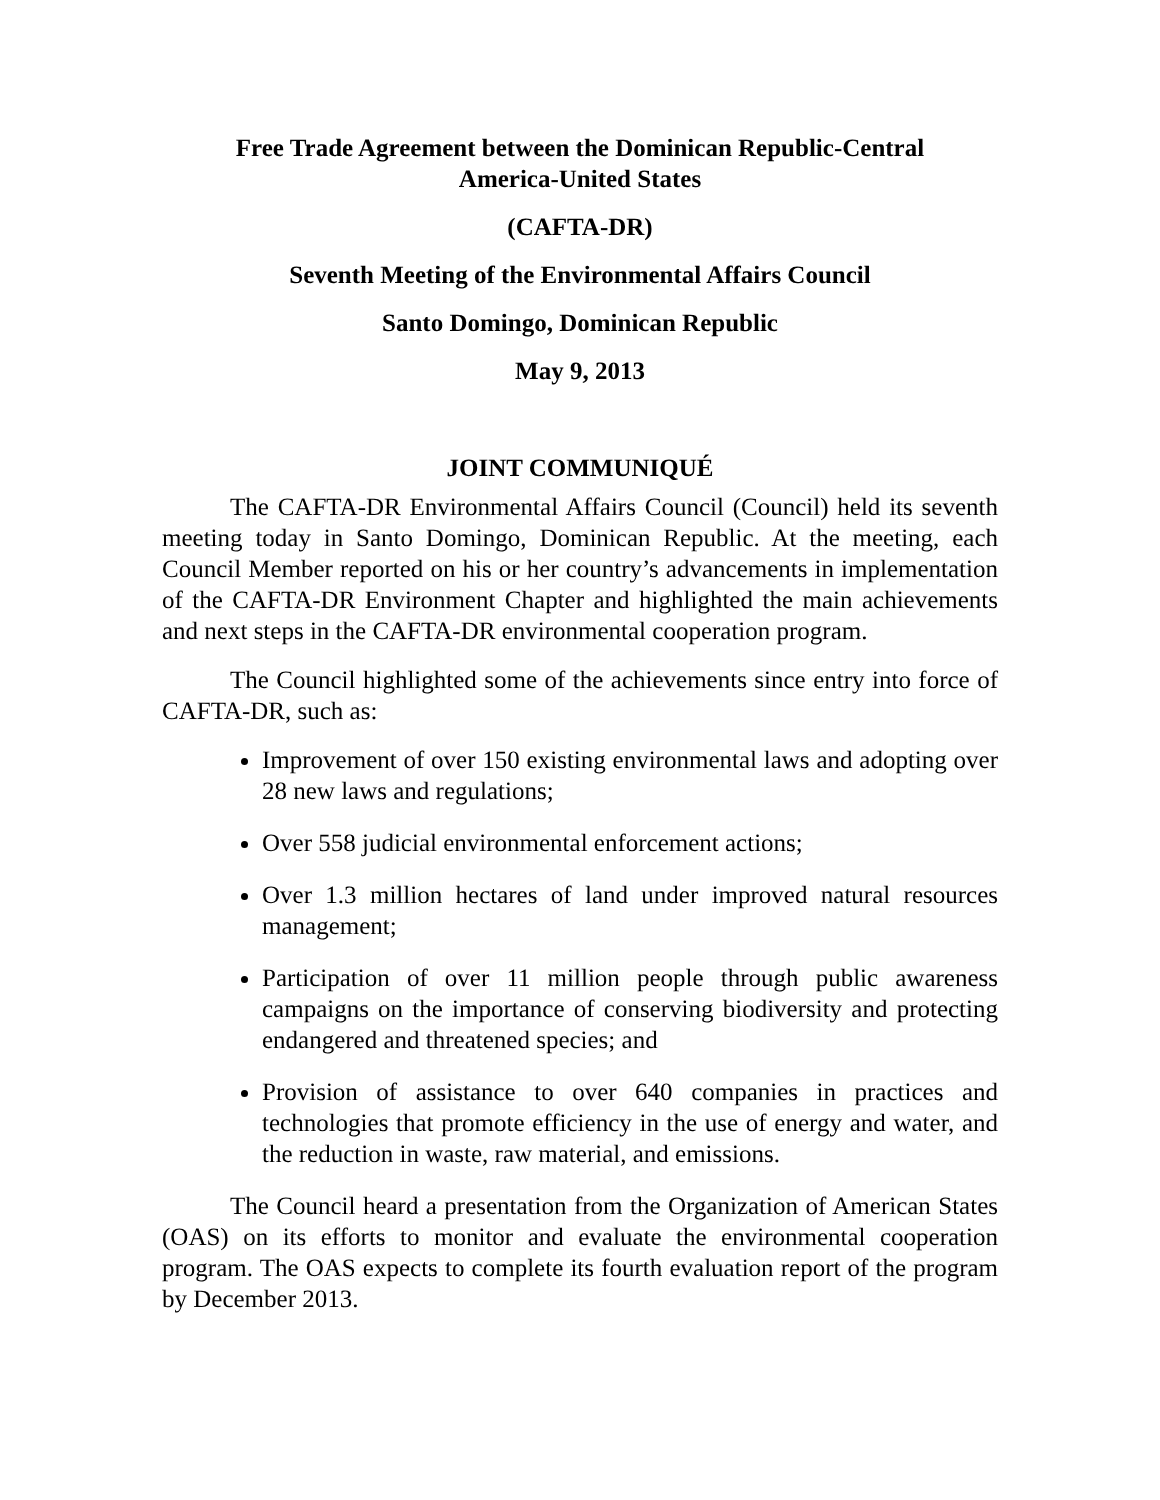Free Trade Agreement between the Dominican Republic-Central
America-United States
(CAFTA-DR)
Seventh Meeting of the Environmental Affairs Council
Santo Domingo, Dominican Republic
May 9, 2013
JOINT COMMUNIQUÉ
The CAFTA-DR Environmental Affairs Council (Council) held its seventh meeting today in Santo Domingo, Dominican Republic. At the meeting, each Council Member reported on his or her country’s advancements in implementation of the CAFTA-DR Environment Chapter and highlighted the main achievements and next steps in the CAFTA-DR environmental cooperation program.
The Council highlighted some of the achievements since entry into force of CAFTA-DR, such as:
Improvement of over 150 existing environmental laws and adopting over 28 new laws and regulations;
Over 558 judicial environmental enforcement actions;
Over 1.3 million hectares of land under improved natural resources management;
Participation of over 11 million people through public awareness campaigns on the importance of conserving biodiversity and protecting endangered and threatened species; and
Provision of assistance to over 640 companies in practices and technologies that promote efficiency in the use of energy and water, and the reduction in waste, raw material, and emissions.
The Council heard a presentation from the Organization of American States (OAS) on its efforts to monitor and evaluate the environmental cooperation program. The OAS expects to complete its fourth evaluation report of the program by December 2013.